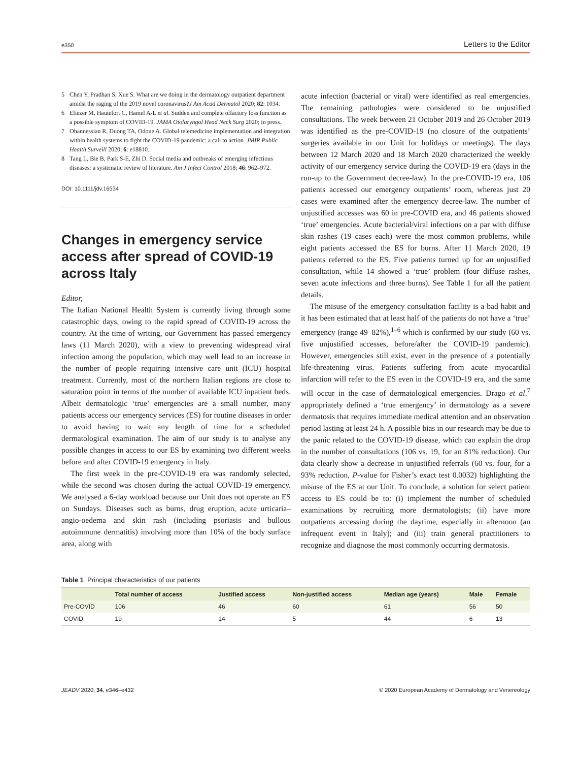e350 Letters to the Editor
5 Chen Y, Pradhan S, Xue S. What are we doing in the dermatology outpatient department amidst the raging of the 2019 novel coronavirus?J Am Acad Dermatol 2020; 82: 1034.
6 Eliezer M, Hautefort C, Hamel A-L et al. Sudden and complete olfactory loss function as a possible symptom of COVID-19. JAMA Otolaryngol Head Neck Surg 2020; in press.
7 Ohannessian R, Duong TA, Odone A. Global telemedicine implementation and integration within health systems to fight the COVID-19 pandemic: a call to action. JMIR Public Health Surveill 2020; 6: e18810.
8 Tang L, Bie B, Park S-E, Zhi D. Social media and outbreaks of emerging infectious diseases: a systematic review of literature. Am J Infect Control 2018; 46: 962–972.
DOI: 10.1111/jdv.16534
Changes in emergency service access after spread of COVID-19 across Italy
Editor,
The Italian National Health System is currently living through some catastrophic days, owing to the rapid spread of COVID-19 across the country. At the time of writing, our Government has passed emergency laws (11 March 2020), with a view to preventing widespread viral infection among the population, which may well lead to an increase in the number of people requiring intensive care unit (ICU) hospital treatment. Currently, most of the northern Italian regions are close to saturation point in terms of the number of available ICU inpatient beds. Albeit dermatologic ‘true’ emergencies are a small number, many patients access our emergency services (ES) for routine diseases in order to avoid having to wait any length of time for a scheduled dermatological examination. The aim of our study is to analyse any possible changes in access to our ES by examining two different weeks before and after COVID-19 emergency in Italy.
The first week in the pre-COVID-19 era was randomly selected, while the second was chosen during the actual COVID-19 emergency. We analysed a 6-day workload because our Unit does not operate an ES on Sundays. Diseases such as burns, drug eruption, acute urticaria–angio-oedema and skin rash (including psoriasis and bullous autoimmune dermatitis) involving more than 10% of the body surface area, along with
acute infection (bacterial or viral) were identified as real emergencies. The remaining pathologies were considered to be unjustified consultations. The week between 21 October 2019 and 26 October 2019 was identified as the pre-COVID-19 (no closure of the outpatients’ surgeries available in our Unit for holidays or meetings). The days between 12 March 2020 and 18 March 2020 characterized the weekly activity of our emergency service during the COVID-19 era (days in the run-up to the Government decree-law). In the pre-COVID-19 era, 106 patients accessed our emergency outpatients’ room, whereas just 20 cases were examined after the emergency decree-law. The number of unjustified accesses was 60 in pre-COVID era, and 46 patients showed ‘true’ emergencies. Acute bacterial/viral infections on a par with diffuse skin rashes (19 cases each) were the most common problems, while eight patients accessed the ES for burns. After 11 March 2020, 19 patients referred to the ES. Five patients turned up for an unjustified consultation, while 14 showed a ‘true’ problem (four diffuse rashes, seven acute infections and three burns). See Table 1 for all the patient details.
The misuse of the emergency consultation facility is a bad habit and it has been estimated that at least half of the patients do not have a ‘true’ emergency (range 49–82%),<sup>1–6</sup> which is confirmed by our study (60 vs. five unjustified accesses, before/after the COVID-19 pandemic). However, emergencies still exist, even in the presence of a potentially life-threatening virus. Patients suffering from acute myocardial infarction will refer to the ES even in the COVID-19 era, and the same will occur in the case of dermatological emergencies. Drago et al.<sup>7</sup> appropriately defined a ‘true emergency’ in dermatology as a severe dermatosis that requires immediate medical attention and an observation period lasting at least 24 h. A possible bias in our research may be due to the panic related to the COVID-19 disease, which can explain the drop in the number of consultations (106 vs. 19, for an 81% reduction). Our data clearly show a decrease in unjustified referrals (60 vs. four, for a 93% reduction, P-value for Fisher’s exact test 0.0032) highlighting the misuse of the ES at our Unit. To conclude, a solution for select patient access to ES could be to: (i) implement the number of scheduled examinations by recruiting more dermatologists; (ii) have more outpatients accessing during the daytime, especially in afternoon (an infrequent event in Italy); and (iii) train general practitioners to recognize and diagnose the most commonly occurring dermatosis.
Table 1 Principal characteristics of our patients
| | Total number of access | Justified access | Non-justified access | Median age (years) | Male | Female |
| --- | --- | --- | --- | --- | --- | --- |
| Pre-COVID | 106 | 46 | 60 | 61 | 56 | 50 |
| COVID | 19 | 14 | 5 | 44 | 6 | 13 |
JEADV 2020, 34, e346–e432 © 2020 European Academy of Dermatology and Venereology